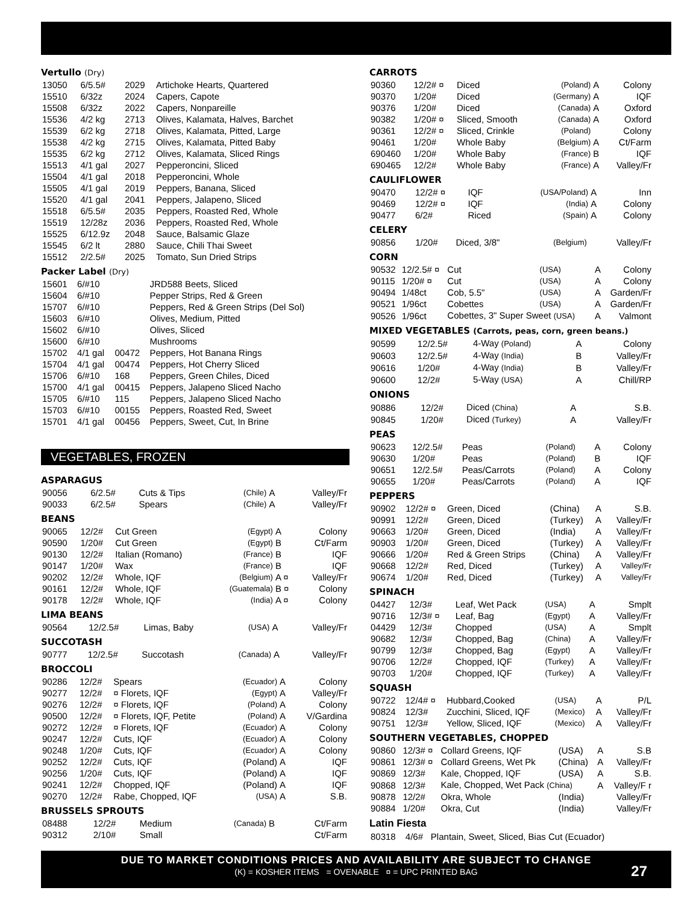Vertullo (Dry)
| 13050 | 6/5.5# | 2029 | Artichoke Hearts, Quartered |
| 15510 | 6/32z | 2024 | Capers, Capote |
| 15508 | 6/32z | 2022 | Capers, Nonpareille |
| 15536 | 4/2 kg | 2713 | Olives, Kalamata, Halves, Barchet |
| 15539 | 6/2 kg | 2718 | Olives, Kalamata, Pitted, Large |
| 15538 | 4/2 kg | 2715 | Olives, Kalamata, Pitted Baby |
| 15535 | 6/2 kg | 2712 | Olives, Kalamata, Sliced Rings |
| 15513 | 4/1 gal | 2027 | Pepperoncini, Sliced |
| 15504 | 4/1 gal | 2018 | Pepperoncini, Whole |
| 15505 | 4/1 gal | 2019 | Peppers, Banana, Sliced |
| 15520 | 4/1 gal | 2041 | Peppers, Jalapeno, Sliced |
| 15518 | 6/5.5# | 2035 | Peppers, Roasted Red, Whole |
| 15519 | 12/28z | 2036 | Peppers, Roasted Red, Whole |
| 15525 | 6/12.9z | 2048 | Sauce, Balsamic Glaze |
| 15545 | 6/2 lt | 2880 | Sauce, Chili Thai Sweet |
| 15512 | 2/2.5# | 2025 | Tomato, Sun Dried Strips |
Packer Label (Dry)
| 15601 | 6/#10 | | JRD588 Beets, Sliced |
| 15604 | 6/#10 | | Pepper Strips, Red & Green |
| 15707 | 6/#10 | | Peppers, Red & Green Strips (Del Sol) |
| 15603 | 6/#10 | | Olives, Medium, Pitted |
| 15602 | 6/#10 | | Olives, Sliced |
| 15600 | 6/#10 | | Mushrooms |
| 15702 | 4/1 gal | 00472 | Peppers, Hot Banana Rings |
| 15704 | 4/1 gal | 00474 | Peppers, Hot Cherry Sliced |
| 15706 | 6/#10 | 168 | Peppers, Green Chiles, Diced |
| 15700 | 4/1 gal | 00415 | Peppers, Jalapeno Sliced Nacho |
| 15705 | 6/#10 | 115 | Peppers, Jalapeno Sliced Nacho |
| 15703 | 6/#10 | 00155 | Peppers, Roasted Red, Sweet |
| 15701 | 4/1 gal | 00456 | Peppers, Sweet, Cut, In Brine |
VEGETABLES, FROZEN
ASPARAGUS
| 90056 | 6/2.5# | Cuts & Tips | (Chile) | A | Valley/Fr |
| 90033 | 6/2.5# | Spears | (Chile) | A | Valley/Fr |
BEANS
| 90065 | 12/2# | Cut Green | (Egypt) | A | Colony |
| 90590 | 1/20# | Cut Green | (Egypt) | B | Ct/Farm |
| 90130 | 12/2# | Italian (Romano) | (France) | B | IQF |
| 90147 | 1/20# | Wax | (France) | B | IQF |
| 90202 | 12/2# | Whole, IQF | (Belgium) | A ¤ | Valley/Fr |
| 90161 | 12/2# | Whole, IQF | (Guatemala) | B ¤ | Colony |
| 90178 | 12/2# | Whole, IQF | (India) | A ¤ | Colony |
LIMA BEANS
| 90564 | 12/2.5# | Limas, Baby | (USA) | A | Valley/Fr |
SUCCOTASH
| 90777 | 12/2.5# | Succotash | (Canada) | A | Valley/Fr |
BROCCOLI
| 90286 | 12/2# | Spears | (Ecuador) | A | Colony |
| 90277 | 12/2# | ¤ Florets, IQF | (Egypt) | A | Valley/Fr |
| 90276 | 12/2# | ¤ Florets, IQF | (Poland) | A | Colony |
| 90500 | 12/2# | ¤ Florets, IQF, Petite | (Poland) | A | V/Gardina |
| 90272 | 12/2# | ¤ Florets, IQF | (Ecuador) | A | Colony |
| 90247 | 12/2# | Cuts, IQF | (Ecuador) | A | Colony |
| 90248 | 1/20# | Cuts, IQF | (Ecuador) | A | Colony |
| 90252 | 12/2# | Cuts, IQF | (Poland) | A | IQF |
| 90256 | 1/20# | Cuts, IQF | (Poland) | A | IQF |
| 90241 | 12/2# | Chopped, IQF | (Poland) | A | IQF |
| 90270 | 12/2# | Rabe, Chopped, IQF | (USA) | A | S.B. |
BRUSSELS SPROUTS
| 08488 | 12/2# | Medium | (Canada) | B | Ct/Farm |
| 90312 | 2/10# | Small | | | Ct/Farm |
CARROTS
| 90360 | 12/2# ¤ | Diced | (Poland) | A | Colony |
| 90370 | 1/20# | Diced | (Germany) | A | IQF |
| 90376 | 1/20# | Diced | (Canada) | A | Oxford |
| 90382 | 1/20# ¤ | Sliced, Smooth | (Canada) | A | Oxford |
| 90361 | 12/2# ¤ | Sliced, Crinkle | (Poland) | | Colony |
| 90461 | 1/20# | Whole Baby | (Belgium) | A | Ct/Farm |
| 690460 | 1/20# | Whole Baby | (France) | B | IQF |
| 690465 | 12/2# | Whole Baby | (France) | A | Valley/Fr |
CAULIFLOWER
| 90470 | 12/2# ¤ | IQF | (USA/Poland) | A | Inn |
| 90469 | 12/2# ¤ | IQF | (India) | A | Colony |
| 90477 | 6/2# | Riced | (Spain) | A | Colony |
CELERY
| 90856 | 1/20# | Diced, 3/8" | (Belgium) | | Valley/Fr |
CORN
| 90532 | 12/2.5# ¤ | Cut | (USA) | A | Colony |
| 90115 | 1/20# ¤ | Cut | (USA) | A | Colony |
| 90494 | 1/48ct | Cob, 5.5" | (USA) | A | Garden/Fr |
| 90521 | 1/96ct | Cobettes | (USA) | A | Garden/Fr |
| 90526 | 1/96ct | Cobettes, 3" Super Sweet (USA) | | A | Valmont |
MIXED VEGETABLES (Carrots, peas, corn, green beans.)
| 90599 | 12/2.5# | 4-Way (Poland) | A | Colony |
| 90603 | 12/2.5# | 4-Way (India) | B | Valley/Fr |
| 90616 | 1/20# | 4-Way (India) | B | Valley/Fr |
| 90600 | 12/2# | 5-Way (USA) | A | Chill/RP |
ONIONS
| 90886 | 12/2# | Diced (China) | A | S.B. |
| 90845 | 1/20# | Diced (Turkey) | A | Valley/Fr |
PEAS
| 90623 | 12/2.5# | Peas | (Poland) | A | Colony |
| 90630 | 1/20# | Peas | (Poland) | B | IQF |
| 90651 | 12/2.5# | Peas/Carrots | (Poland) | A | Colony |
| 90655 | 1/20# | Peas/Carrots | (Poland) | A | IQF |
PEPPERS
| 90902 | 12/2# ¤ | Green, Diced | (China) | A | S.B. |
| 90991 | 12/2# | Green, Diced | (Turkey) | A | Valley/Fr |
| 90663 | 1/20# | Green, Diced | (India) | A | Valley/Fr |
| 90903 | 1/20# | Green, Diced | (Turkey) | A | Valley/Fr |
| 90666 | 1/20# | Red & Green Strips | (China) | A | Valley/Fr |
| 90668 | 12/2# | Red, Diced | (Turkey) | A | Valley/Fr |
| 90674 | 1/20# | Red, Diced | (Turkey) | A | Valley/Fr |
SPINACH
| 04427 | 12/3# | Leaf, Wet Pack | (USA) | A | Smplt |
| 90716 | 12/3# ¤ | Leaf, Bag | (Egypt) | A | Valley/Fr |
| 04429 | 12/3# | Chopped | (USA) | A | Smplt |
| 90682 | 12/3# | Chopped, Bag | (China) | A | Valley/Fr |
| 90799 | 12/3# | Chopped, Bag | (Egypt) | A | Valley/Fr |
| 90706 | 12/2# | Chopped, IQF | (Turkey) | A | Valley/Fr |
| 90703 | 1/20# | Chopped, IQF | (Turkey) | A | Valley/Fr |
SQUASH
| 90722 | 12/4# ¤ | Hubbard,Cooked | (USA) | A | P/L |
| 90824 | 12/3# | Zucchini, Sliced, IQF | (Mexico) | A | Valley/Fr |
| 90751 | 12/3# | Yellow, Sliced, IQF | (Mexico) | A | Valley/Fr |
SOUTHERN VEGETABLES, CHOPPED
| 90860 | 12/3# ¤ | Collard Greens, IQF | (USA) | A | S.B |
| 90861 | 12/3# ¤ | Collard Greens, Wet Pk | (China) | A | Valley/Fr |
| 90869 | 12/3# | Kale, Chopped, IQF | (USA) | A | S.B. |
| 90868 | 12/3# | Kale, Chopped, Wet Pack (China) | | A | Valley/F r |
| 90878 | 12/2# | Okra, Whole | (India) | | Valley/Fr |
| 90884 | 1/20# | Okra, Cut | (India) | | Valley/Fr |
Latin Fiesta
| 80318 | 4/6# | Plantain, Sweet, Sliced, Bias Cut (Ecuador) |
DUE TO MARKET CONDITIONS PRICES AND AVAILABILITY ARE SUBJECT TO CHANGE
(K) = KOSHER ITEMS = OVENABLE ¤ = UPC PRINTED BAG
27